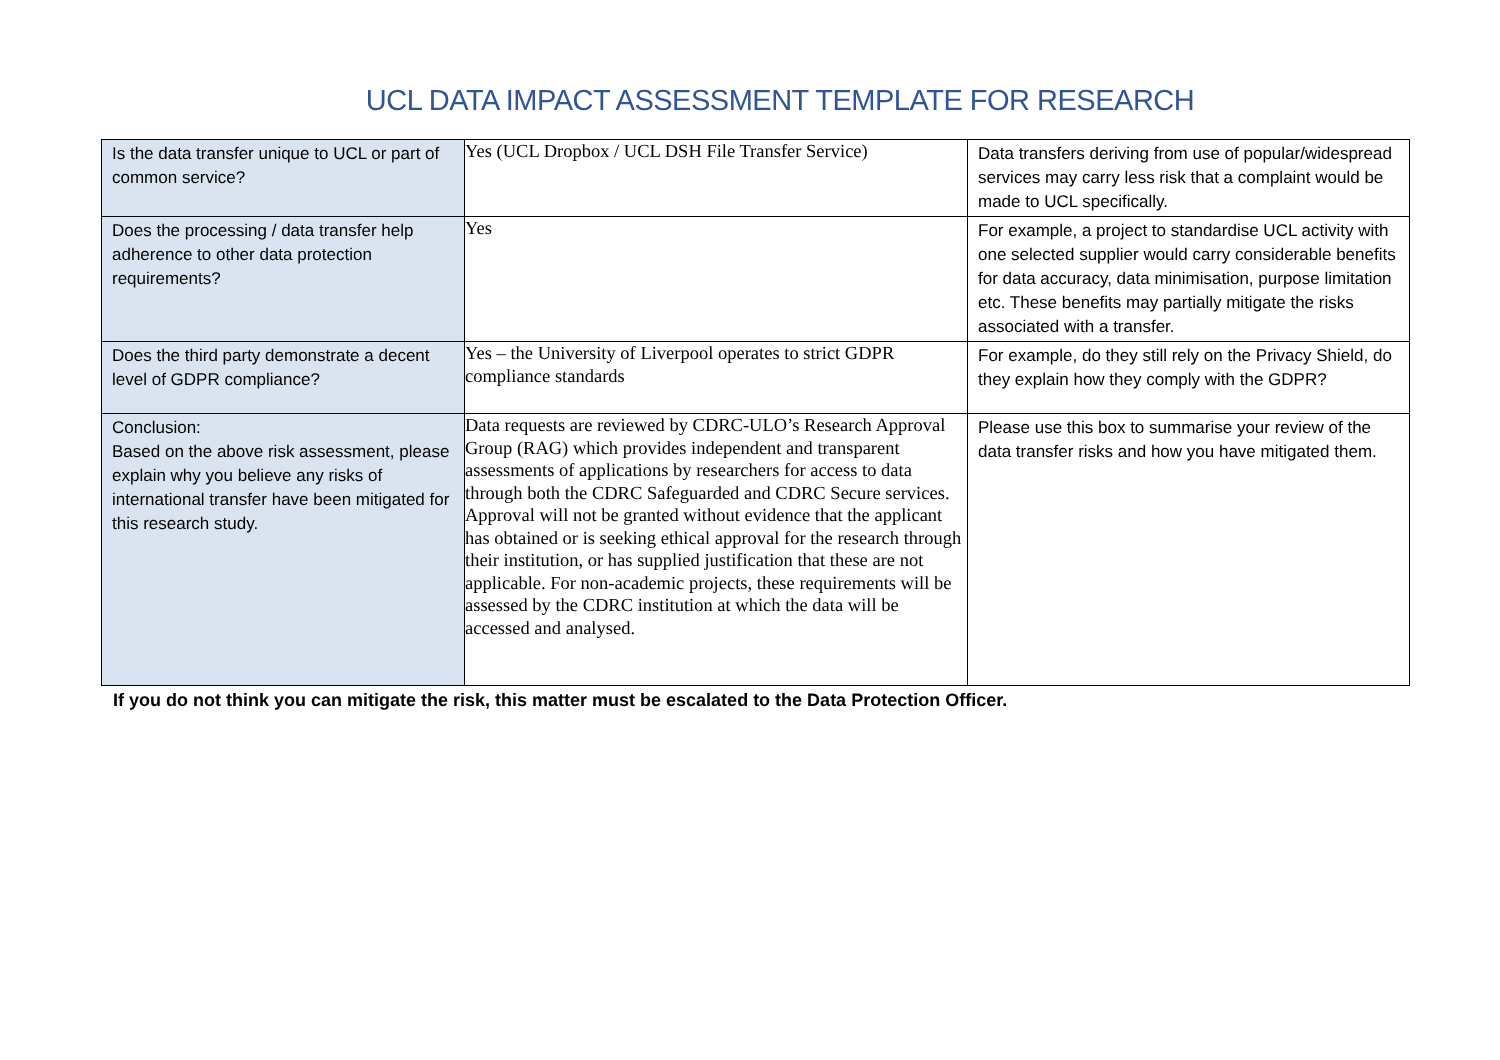UCL DATA IMPACT ASSESSMENT TEMPLATE FOR RESEARCH
| Is the data transfer unique to UCL or part of common service? | Yes (UCL Dropbox / UCL DSH File Transfer Service) | Data transfers deriving from use of popular/widespread services may carry less risk that a complaint would be made to UCL specifically. |
| Does the processing / data transfer help adherence to other data protection requirements? | Yes | For example, a project to standardise UCL activity with one selected supplier would carry considerable benefits for data accuracy, data minimisation, purpose limitation etc. These benefits may partially mitigate the risks associated with a transfer. |
| Does the third party demonstrate a decent level of GDPR compliance? | Yes – the University of Liverpool operates to strict GDPR compliance standards | For example, do they still rely on the Privacy Shield, do they explain how they comply with the GDPR? |
| Conclusion: Based on the above risk assessment, please explain why you believe any risks of international transfer have been mitigated for this research study. | Data requests are reviewed by CDRC-ULO’s Research Approval Group (RAG) which provides independent and transparent assessments of applications by researchers for access to data through both the CDRC Safeguarded and CDRC Secure services. Approval will not be granted without evidence that the applicant has obtained or is seeking ethical approval for the research through their institution, or has supplied justification that these are not applicable. For non-academic projects, these requirements will be assessed by the CDRC institution at which the data will be accessed and analysed. | Please use this box to summarise your review of the data transfer risks and how you have mitigated them. |
If you do not think you can mitigate the risk, this matter must be escalated to the Data Protection Officer.